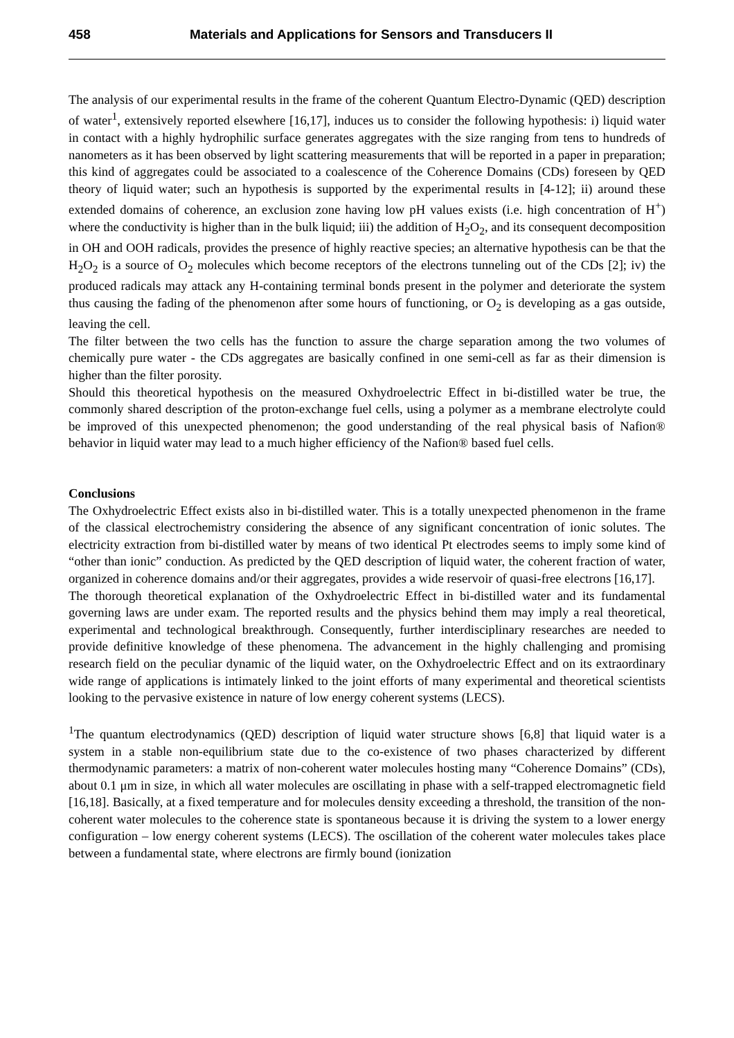458 Materials and Applications for Sensors and Transducers II
The analysis of our experimental results in the frame of the coherent Quantum Electro-Dynamic (QED) description of water<sup>1</sup>, extensively reported elsewhere [16,17], induces us to consider the following hypothesis: i) liquid water in contact with a highly hydrophilic surface generates aggregates with the size ranging from tens to hundreds of nanometers as it has been observed by light scattering measurements that will be reported in a paper in preparation; this kind of aggregates could be associated to a coalescence of the Coherence Domains (CDs) foreseen by QED theory of liquid water; such an hypothesis is supported by the experimental results in [4-12]; ii) around these extended domains of coherence, an exclusion zone having low pH values exists (i.e. high concentration of H<sup>+</sup>) where the conductivity is higher than in the bulk liquid; iii) the addition of H<sub>2</sub>O<sub>2</sub>, and its consequent decomposition in OH and OOH radicals, provides the presence of highly reactive species; an alternative hypothesis can be that the H<sub>2</sub>O<sub>2</sub> is a source of O<sub>2</sub> molecules which become receptors of the electrons tunneling out of the CDs [2]; iv) the produced radicals may attack any H-containing terminal bonds present in the polymer and deteriorate the system thus causing the fading of the phenomenon after some hours of functioning, or O<sub>2</sub> is developing as a gas outside, leaving the cell.
The filter between the two cells has the function to assure the charge separation among the two volumes of chemically pure water - the CDs aggregates are basically confined in one semi-cell as far as their dimension is higher than the filter porosity.
Should this theoretical hypothesis on the measured Oxhydroelectric Effect in bi-distilled water be true, the commonly shared description of the proton-exchange fuel cells, using a polymer as a membrane electrolyte could be improved of this unexpected phenomenon; the good understanding of the real physical basis of Nafion® behavior in liquid water may lead to a much higher efficiency of the Nafion® based fuel cells.
Conclusions
The Oxhydroelectric Effect exists also in bi-distilled water. This is a totally unexpected phenomenon in the frame of the classical electrochemistry considering the absence of any significant concentration of ionic solutes. The electricity extraction from bi-distilled water by means of two identical Pt electrodes seems to imply some kind of “other than ionic” conduction. As predicted by the QED description of liquid water, the coherent fraction of water, organized in coherence domains and/or their aggregates, provides a wide reservoir of quasi-free electrons [16,17].
The thorough theoretical explanation of the Oxhydroelectric Effect in bi-distilled water and its fundamental governing laws are under exam. The reported results and the physics behind them may imply a real theoretical, experimental and technological breakthrough. Consequently, further interdisciplinary researches are needed to provide definitive knowledge of these phenomena. The advancement in the highly challenging and promising research field on the peculiar dynamic of the liquid water, on the Oxhydroelectric Effect and on its extraordinary wide range of applications is intimately linked to the joint efforts of many experimental and theoretical scientists looking to the pervasive existence in nature of low energy coherent systems (LECS).
<sup>1</sup> The quantum electrodynamics (QED) description of liquid water structure shows [6,8] that liquid water is a system in a stable non-equilibrium state due to the co-existence of two phases characterized by different thermodynamic parameters: a matrix of non-coherent water molecules hosting many “Coherence Domains” (CDs), about 0.1 μm in size, in which all water molecules are oscillating in phase with a self-trapped electromagnetic field [16,18]. Basically, at a fixed temperature and for molecules density exceeding a threshold, the transition of the non-coherent water molecules to the coherence state is spontaneous because it is driving the system to a lower energy configuration – low energy coherent systems (LECS). The oscillation of the coherent water molecules takes place between a fundamental state, where electrons are firmly bound (ionization